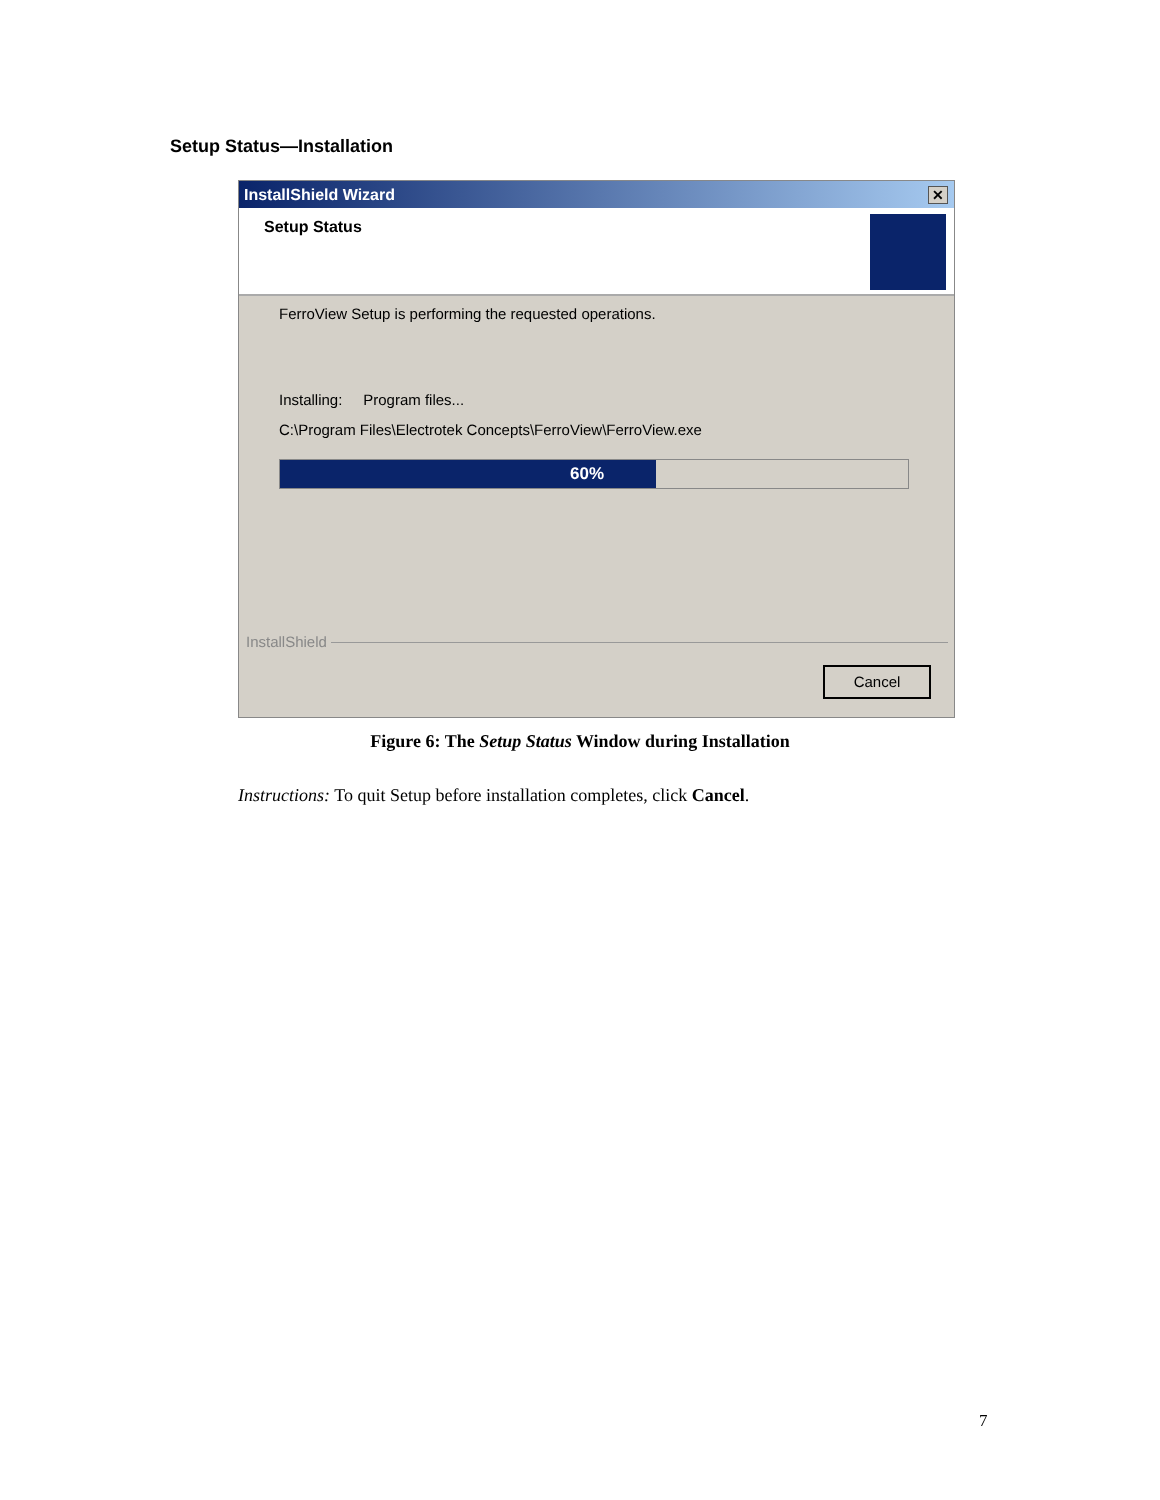Setup Status—Installation
InstallShield Wizard ✕
Setup Status
FerroView Setup is performing the requested operations.
Installing: Program files...
C:\Program Files\Electrotek Concepts\FerroView\FerroView.exe
60%
InstallShield
Cancel
Figure 6: The Setup Status Window during Installation
Instructions: To quit Setup before installation completes, click Cancel.
7